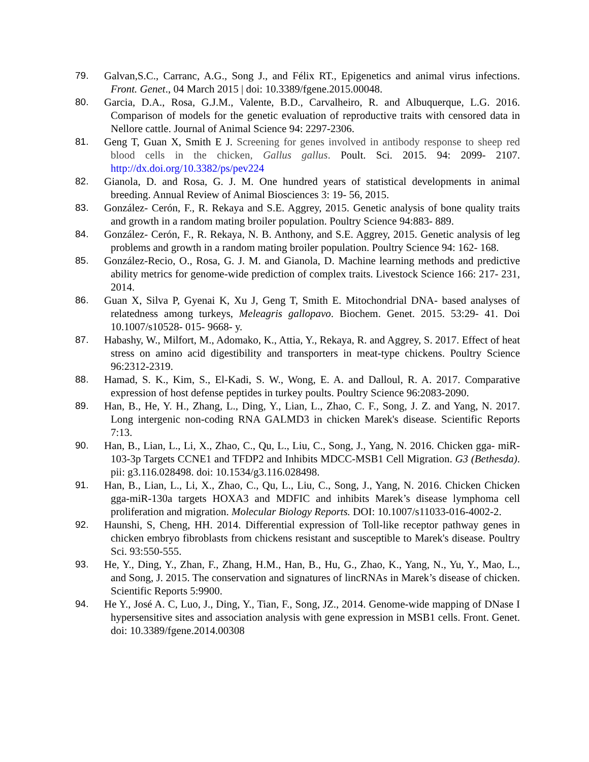79. Galvan,S.C., Carranc, A.G., Song J., and Félix RT., Epigenetics and animal virus infections. Front. Genet., 04 March 2015 | doi: 10.3389/fgene.2015.00048.
80. Garcia, D.A., Rosa, G.J.M., Valente, B.D., Carvalheiro, R. and Albuquerque, L.G. 2016. Comparison of models for the genetic evaluation of reproductive traits with censored data in Nellore cattle. Journal of Animal Science 94: 2297-2306.
81. Geng T, Guan X, Smith E J. Screening for genes involved in antibody response to sheep red blood cells in the chicken, Gallus gallus. Poult. Sci. 2015. 94: 2099- 2107. http://dx.doi.org/10.3382/ps/pev224
82. Gianola, D. and Rosa, G. J. M. One hundred years of statistical developments in animal breeding. Annual Review of Animal Biosciences 3: 19- 56, 2015.
83. González- Cerón, F., R. Rekaya and S.E. Aggrey, 2015. Genetic analysis of bone quality traits and growth in a random mating broiler population. Poultry Science 94:883- 889.
84. González- Cerón, F., R. Rekaya, N. B. Anthony, and S.E. Aggrey, 2015. Genetic analysis of leg problems and growth in a random mating broiler population. Poultry Science 94: 162- 168.
85. González-Recio, O., Rosa, G. J. M. and Gianola, D. Machine learning methods and predictive ability metrics for genome-wide prediction of complex traits. Livestock Science 166: 217- 231, 2014.
86. Guan X, Silva P, Gyenai K, Xu J, Geng T, Smith E. Mitochondrial DNA- based analyses of relatedness among turkeys, Meleagris gallopavo. Biochem. Genet. 2015. 53:29- 41. Doi 10.1007/s10528- 015- 9668- y.
87. Habashy, W., Milfort, M., Adomako, K., Attia, Y., Rekaya, R. and Aggrey, S. 2017. Effect of heat stress on amino acid digestibility and transporters in meat-type chickens. Poultry Science 96:2312-2319.
88. Hamad, S. K., Kim, S., El-Kadi, S. W., Wong, E. A. and Dalloul, R. A. 2017. Comparative expression of host defense peptides in turkey poults. Poultry Science 96:2083-2090.
89. Han, B., He, Y. H., Zhang, L., Ding, Y., Lian, L., Zhao, C. F., Song, J. Z. and Yang, N. 2017. Long intergenic non-coding RNA GALMD3 in chicken Marek's disease. Scientific Reports 7:13.
90. Han, B., Lian, L., Li, X., Zhao, C., Qu, L., Liu, C., Song, J., Yang, N. 2016. Chicken gga- miR-103-3p Targets CCNE1 and TFDP2 and Inhibits MDCC-MSB1 Cell Migration. G3 (Bethesda). pii: g3.116.028498. doi: 10.1534/g3.116.028498.
91. Han, B., Lian, L., Li, X., Zhao, C., Qu, L., Liu, C., Song, J., Yang, N. 2016. Chicken Chicken gga-miR-130a targets HOXA3 and MDFIC and inhibits Marek’s disease lymphoma cell proliferation and migration. Molecular Biology Reports. DOI: 10.1007/s11033-016-4002-2.
92. Haunshi, S, Cheng, HH. 2014. Differential expression of Toll-like receptor pathway genes in chicken embryo fibroblasts from chickens resistant and susceptible to Marek's disease. Poultry Sci. 93:550-555.
93. He, Y., Ding, Y., Zhan, F., Zhang, H.M., Han, B., Hu, G., Zhao, K., Yang, N., Yu, Y., Mao, L., and Song, J. 2015. The conservation and signatures of lincRNAs in Marek’s disease of chicken. Scientific Reports 5:9900.
94. He Y., José A. C, Luo, J., Ding, Y., Tian, F., Song, JZ., 2014. Genome-wide mapping of DNase I hypersensitive sites and association analysis with gene expression in MSB1 cells. Front. Genet. doi: 10.3389/fgene.2014.00308